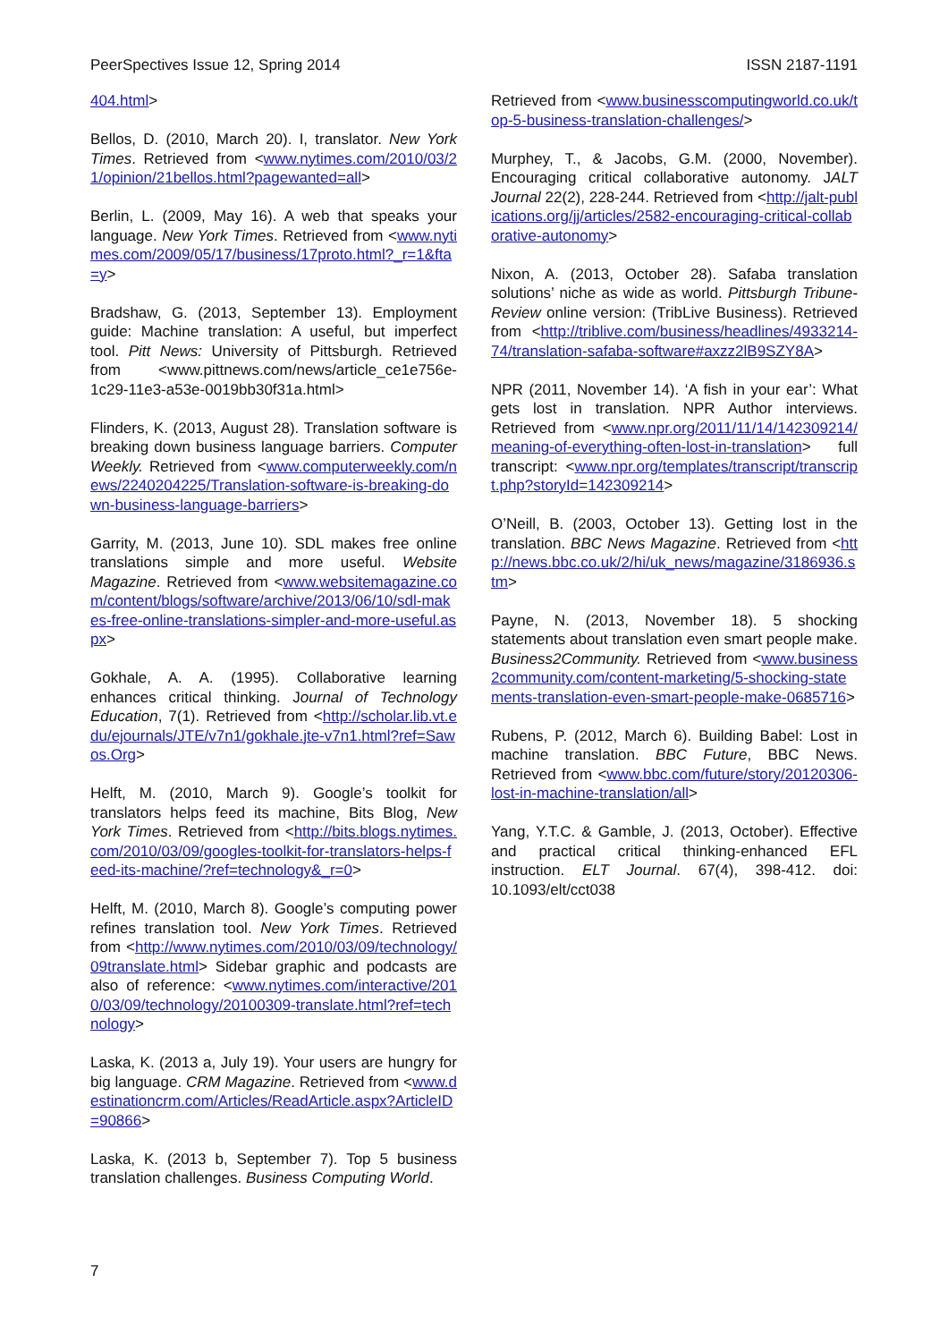PeerSpectives Issue 12, Spring 2014 ISSN 2187-1191
404.html>
Bellos, D. (2010, March 20). I, translator. New York Times. Retrieved from <www.nytimes.com/2010/03/21/opinion/21bellos.html?pagewanted=all>
Berlin, L. (2009, May 16). A web that speaks your language. New York Times. Retrieved from <www.nytimes.com/2009/05/17/business/17proto.html?_r=1&fta=y>
Bradshaw, G. (2013, September 13). Employment guide: Machine translation: A useful, but imperfect tool. Pitt News: University of Pittsburgh. Retrieved from <www.pittnews.com/news/article_ce1e756e-1c29-11e3-a53e-0019bb30f31a.html>
Flinders, K. (2013, August 28). Translation software is breaking down business language barriers. Computer Weekly. Retrieved from <www.computerweekly.com/news/2240204225/Translation-software-is-breaking-down-business-language-barriers>
Garrity, M. (2013, June 10). SDL makes free online translations simple and more useful. Website Magazine. Retrieved from <www.websitemagazine.com/content/blogs/software/archive/2013/06/10/sdl-makes-free-online-translations-simpler-and-more-useful.aspx>
Gokhale, A. A. (1995). Collaborative learning enhances critical thinking. Journal of Technology Education, 7(1). Retrieved from <http://scholar.lib.vt.edu/ejournals/JTE/v7n1/gokhale.jte-v7n1.html?ref=Sawos.Org>
Helft, M. (2010, March 9). Google’s toolkit for translators helps feed its machine, Bits Blog, New York Times. Retrieved from <http://bits.blogs.nytimes.com/2010/03/09/googles-toolkit-for-translators-helps-feed-its-machine/?ref=technology&_r=0>
Helft, M. (2010, March 8). Google’s computing power refines translation tool. New York Times. Retrieved from <http://www.nytimes.com/2010/03/09/technology/09translate.html> Sidebar graphic and podcasts are also of reference: <www.nytimes.com/interactive/2010/03/09/technology/20100309-translate.html?ref=technology>
Laska, K. (2013 a, July 19). Your users are hungry for big language. CRM Magazine. Retrieved from <www.destinationcrm.com/Articles/ReadArticle.aspx?ArticleID=90866>
Laska, K. (2013 b, September 7). Top 5 business translation challenges. Business Computing World.
Retrieved from <www.businesscomputingworld.co.uk/top-5-business-translation-challenges/>
Murphey, T., & Jacobs, G.M. (2000, November). Encouraging critical collaborative autonomy. JALT Journal 22(2), 228-244. Retrieved from <http://jalt-publications.org/jj/articles/2582-encouraging-critical-collaborative-autonomy>
Nixon, A. (2013, October 28). Safaba translation solutions’ niche as wide as world. Pittsburgh Tribune-Review online version: (TribLive Business). Retrieved from <http://triblive.com/business/headlines/4933214-74/translation-safaba-software#axzz2lB9SZY8A>
NPR (2011, November 14). ‘A fish in your ear’: What gets lost in translation. NPR Author interviews. Retrieved from <www.npr.org/2011/11/14/142309214/meaning-of-everything-often-lost-in-translation> full transcript: <www.npr.org/templates/transcript/transcript.php?storyId=142309214>
O’Neill, B. (2003, October 13). Getting lost in the translation. BBC News Magazine. Retrieved from <http://news.bbc.co.uk/2/hi/uk_news/magazine/3186936.stm>
Payne, N. (2013, November 18). 5 shocking statements about translation even smart people make. Business2Community. Retrieved from <www.business2community.com/content-marketing/5-shocking-statements-translation-even-smart-people-make-0685716>
Rubens, P. (2012, March 6). Building Babel: Lost in machine translation. BBC Future, BBC News. Retrieved from <www.bbc.com/future/story/20120306-lost-in-machine-translation/all>
Yang, Y.T.C. & Gamble, J. (2013, October). Effective and practical critical thinking-enhanced EFL instruction. ELT Journal. 67(4), 398-412. doi: 10.1093/elt/cct038
7